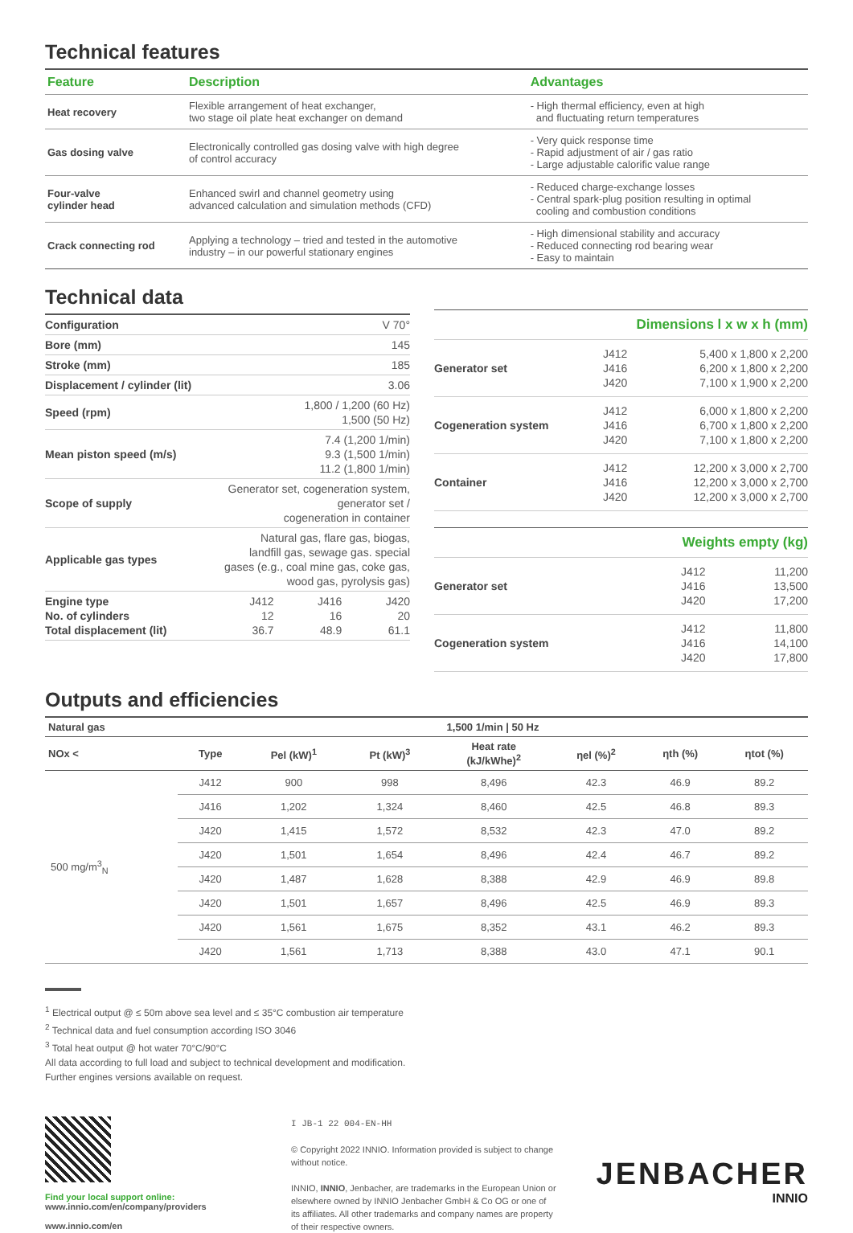Technical features
| Feature | Description | Advantages |
| --- | --- | --- |
| Heat recovery | Flexible arrangement of heat exchanger, two stage oil plate heat exchanger on demand | - High thermal efficiency, even at high and fluctuating return temperatures |
| Gas dosing valve | Electronically controlled gas dosing valve with high degree of control accuracy | - Very quick response time - Rapid adjustment of air / gas ratio - Large adjustable calorific value range |
| Four-valve cylinder head | Enhanced swirl and channel geometry using advanced calculation and simulation methods (CFD) | - Reduced charge-exchange losses - Central spark-plug position resulting in optimal cooling and combustion conditions |
| Crack connecting rod | Applying a technology – tried and tested in the automotive industry – in our powerful stationary engines | - High dimensional stability and accuracy - Reduced connecting rod bearing wear - Easy to maintain |
Technical data
| Configuration | V 70° | | |
| Bore (mm) | 145 | | |
| Stroke (mm) | 185 | | |
| Displacement / cylinder (lit) | 3.06 | | |
| Speed (rpm) | 1,800 / 1,200 (60 Hz) 1,500 (50 Hz) | | |
| Mean piston speed (m/s) | 7.4 (1,200 1/min) 9.3 (1,500 1/min) 11.2 (1,800 1/min) | | |
| Scope of supply | Generator set, cogeneration system, generator set / cogeneration in container | | |
| Applicable gas types | Natural gas, flare gas, biogas, landfill gas, sewage gas. special gases (e.g., coal mine gas, coke gas, wood gas, pyrolysis gas) | | |
| Engine type No. of cylinders Total displacement (lit) | J412 12 36.7 | J416 16 48.9 | J420 20 61.1 |
| Dimensions l x w x h (mm) | | |
| --- | --- | --- |
| Generator set | J412 J416 J420 | 5,400 x 1,800 x 2,200 6,200 x 1,800 x 2,200 7,100 x 1,900 x 2,200 |
| Cogeneration system | J412 J416 J420 | 6,000 x 1,800 x 2,200 6,700 x 1,800 x 2,200 7,100 x 1,800 x 2,200 |
| Container | J412 J416 J420 | 12,200 x 3,000 x 2,700 12,200 x 3,000 x 2,700 12,200 x 3,000 x 2,700 |
| Weights empty (kg) | | |
| --- | --- | --- |
| Generator set | J412 J416 J420 | 11,200 13,500 17,200 |
| Cogeneration system | J412 J416 J420 | 11,800 14,100 17,800 |
Outputs and efficiencies
| Natural gas | 1,500 1/min / 50 Hz | | | | | | |
| --- | --- | --- | --- | --- | --- | --- | --- |
| NOx < | Type | Pel (kW)<sup>1</sup> | Pt (kW)<sup>3</sup> | Heat rate (kJ/kWhe)<sup>2</sup> | ηel (%)<sup>2</sup> | ηth (%) | ηtot (%) |
| 500 mg/m<sup>3</sup><sub>N</sub> | J412 | 900 | 998 | 8,496 | 42.3 | 46.9 | 89.2 |
| | J416 | 1,202 | 1,324 | 8,460 | 42.5 | 46.8 | 89.3 |
| | J420 | 1,415 | 1,572 | 8,532 | 42.3 | 47.0 | 89.2 |
| | J420 | 1,501 | 1,654 | 8,496 | 42.4 | 46.7 | 89.2 |
| | J420 | 1,487 | 1,628 | 8,388 | 42.9 | 46.9 | 89.8 |
| | J420 | 1,501 | 1,657 | 8,496 | 42.5 | 46.9 | 89.3 |
| | J420 | 1,561 | 1,675 | 8,352 | 43.1 | 46.2 | 89.3 |
| | J420 | 1,561 | 1,713 | 8,388 | 43.0 | 47.1 | 90.1 |
<sup>1</sup> Electrical output @ ≤ 50m above sea level and ≤ 35°C combustion air temperature
<sup>2</sup> Technical data and fuel consumption according ISO 3046
<sup>3</sup> Total heat output @ hot water 70°C/90°C
All data according to full load and subject to technical development and modification.
Further engines versions available on request.
Find your local support online:
www.innio.com/en/company/providers
www.innio.com/en
I JB-1 22 004-EN-HH
© Copyright 2022 INNIO. Information provided is subject to change without notice.
INNIO, INNIO, Jenbacher, are trademarks in the European Union or elsewhere owned by INNIO Jenbacher GmbH & Co OG or one of its affiliates. All other trademarks and company names are property of their respective owners.
JENBACHER
INNIO